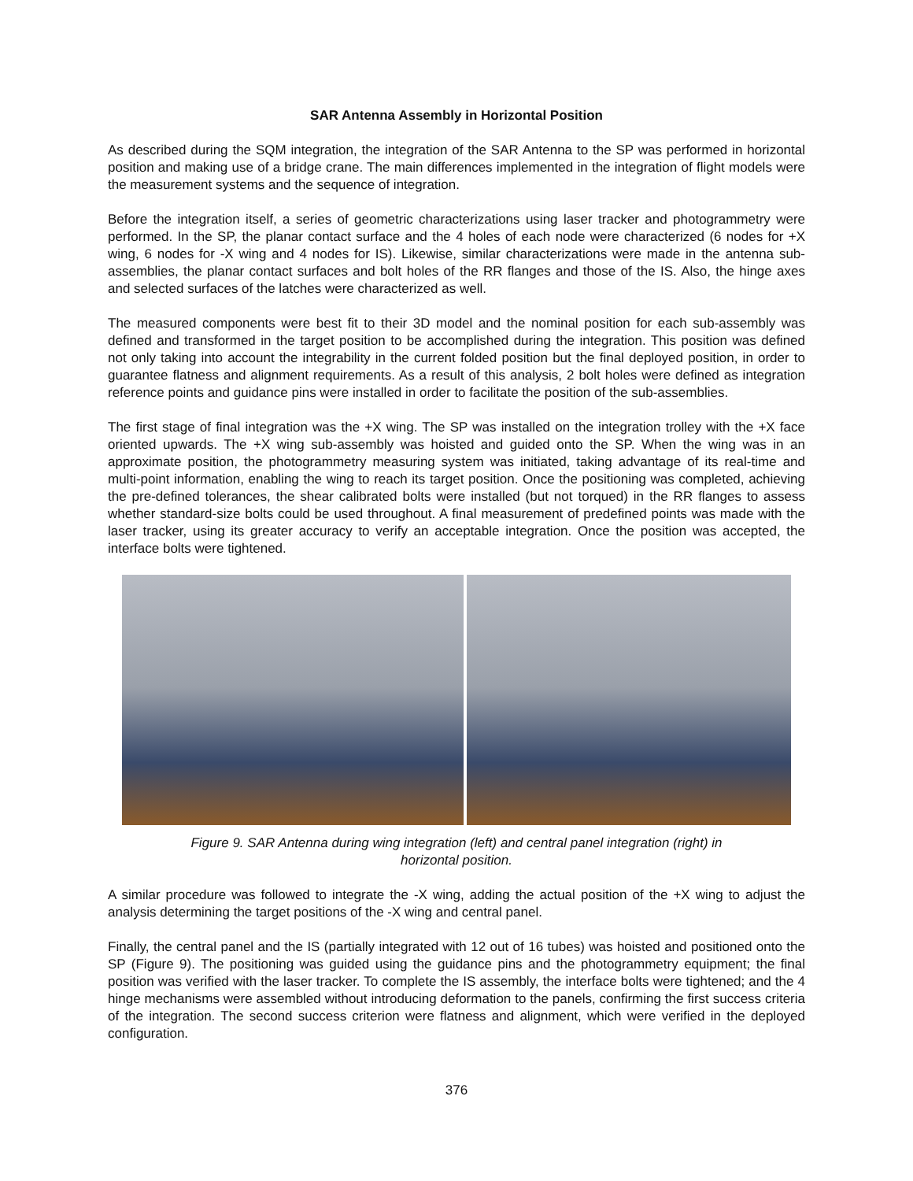SAR Antenna Assembly in Horizontal Position
As described during the SQM integration, the integration of the SAR Antenna to the SP was performed in horizontal position and making use of a bridge crane. The main differences implemented in the integration of flight models were the measurement systems and the sequence of integration.
Before the integration itself, a series of geometric characterizations using laser tracker and photogrammetry were performed. In the SP, the planar contact surface and the 4 holes of each node were characterized (6 nodes for +X wing, 6 nodes for -X wing and 4 nodes for IS). Likewise, similar characterizations were made in the antenna sub-assemblies, the planar contact surfaces and bolt holes of the RR flanges and those of the IS. Also, the hinge axes and selected surfaces of the latches were characterized as well.
The measured components were best fit to their 3D model and the nominal position for each sub-assembly was defined and transformed in the target position to be accomplished during the integration. This position was defined not only taking into account the integrability in the current folded position but the final deployed position, in order to guarantee flatness and alignment requirements. As a result of this analysis, 2 bolt holes were defined as integration reference points and guidance pins were installed in order to facilitate the position of the sub-assemblies.
The first stage of final integration was the +X wing. The SP was installed on the integration trolley with the +X face oriented upwards. The +X wing sub-assembly was hoisted and guided onto the SP. When the wing was in an approximate position, the photogrammetry measuring system was initiated, taking advantage of its real-time and multi-point information, enabling the wing to reach its target position. Once the positioning was completed, achieving the pre-defined tolerances, the shear calibrated bolts were installed (but not torqued) in the RR flanges to assess whether standard-size bolts could be used throughout. A final measurement of predefined points was made with the laser tracker, using its greater accuracy to verify an acceptable integration. Once the position was accepted, the interface bolts were tightened.
Figure 9. SAR Antenna during wing integration (left) and central panel integration (right) in
horizontal position.
A similar procedure was followed to integrate the -X wing, adding the actual position of the +X wing to adjust the analysis determining the target positions of the -X wing and central panel.
Finally, the central panel and the IS (partially integrated with 12 out of 16 tubes) was hoisted and positioned onto the SP (Figure 9). The positioning was guided using the guidance pins and the photogrammetry equipment; the final position was verified with the laser tracker. To complete the IS assembly, the interface bolts were tightened; and the 4 hinge mechanisms were assembled without introducing deformation to the panels, confirming the first success criteria of the integration. The second success criterion were flatness and alignment, which were verified in the deployed configuration.
376